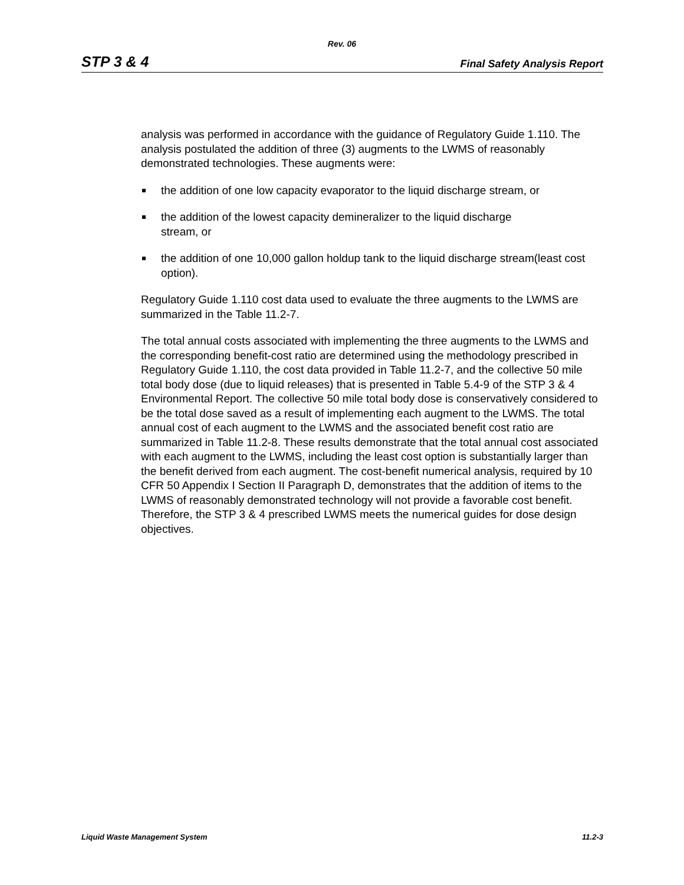Rev. 06
STP 3 & 4 Final Safety Analysis Report
analysis was performed in accordance with the guidance of Regulatory Guide 1.110. The analysis postulated the addition of three (3) augments to the LWMS of reasonably demonstrated technologies. These augments were:
the addition of one low capacity evaporator to the liquid discharge stream, or
the addition of the lowest capacity demineralizer to the liquid discharge
stream, or
the addition of one 10,000 gallon holdup tank to the liquid discharge stream(least cost option).
Regulatory Guide 1.110 cost data used to evaluate the three augments to the LWMS are summarized in the Table 11.2-7.
The total annual costs associated with implementing the three augments to the LWMS and the corresponding benefit-cost ratio are determined using the methodology prescribed in Regulatory Guide 1.110, the cost data provided in Table 11.2-7, and the collective 50 mile total body dose (due to liquid releases) that is presented in Table 5.4-9 of the STP 3 & 4 Environmental Report. The collective 50 mile total body dose is conservatively considered to be the total dose saved as a result of implementing each augment to the LWMS. The total annual cost of each augment to the LWMS and the associated benefit cost ratio are summarized in Table 11.2-8. These results demonstrate that the total annual cost associated with each augment to the LWMS, including the least cost option is substantially larger than the benefit derived from each augment. The cost-benefit numerical analysis, required by 10 CFR 50 Appendix I Section II Paragraph D, demonstrates that the addition of items to the LWMS of reasonably demonstrated technology will not provide a favorable cost benefit. Therefore, the STP 3 & 4 prescribed LWMS meets the numerical guides for dose design objectives.
Liquid Waste Management System 11.2-3